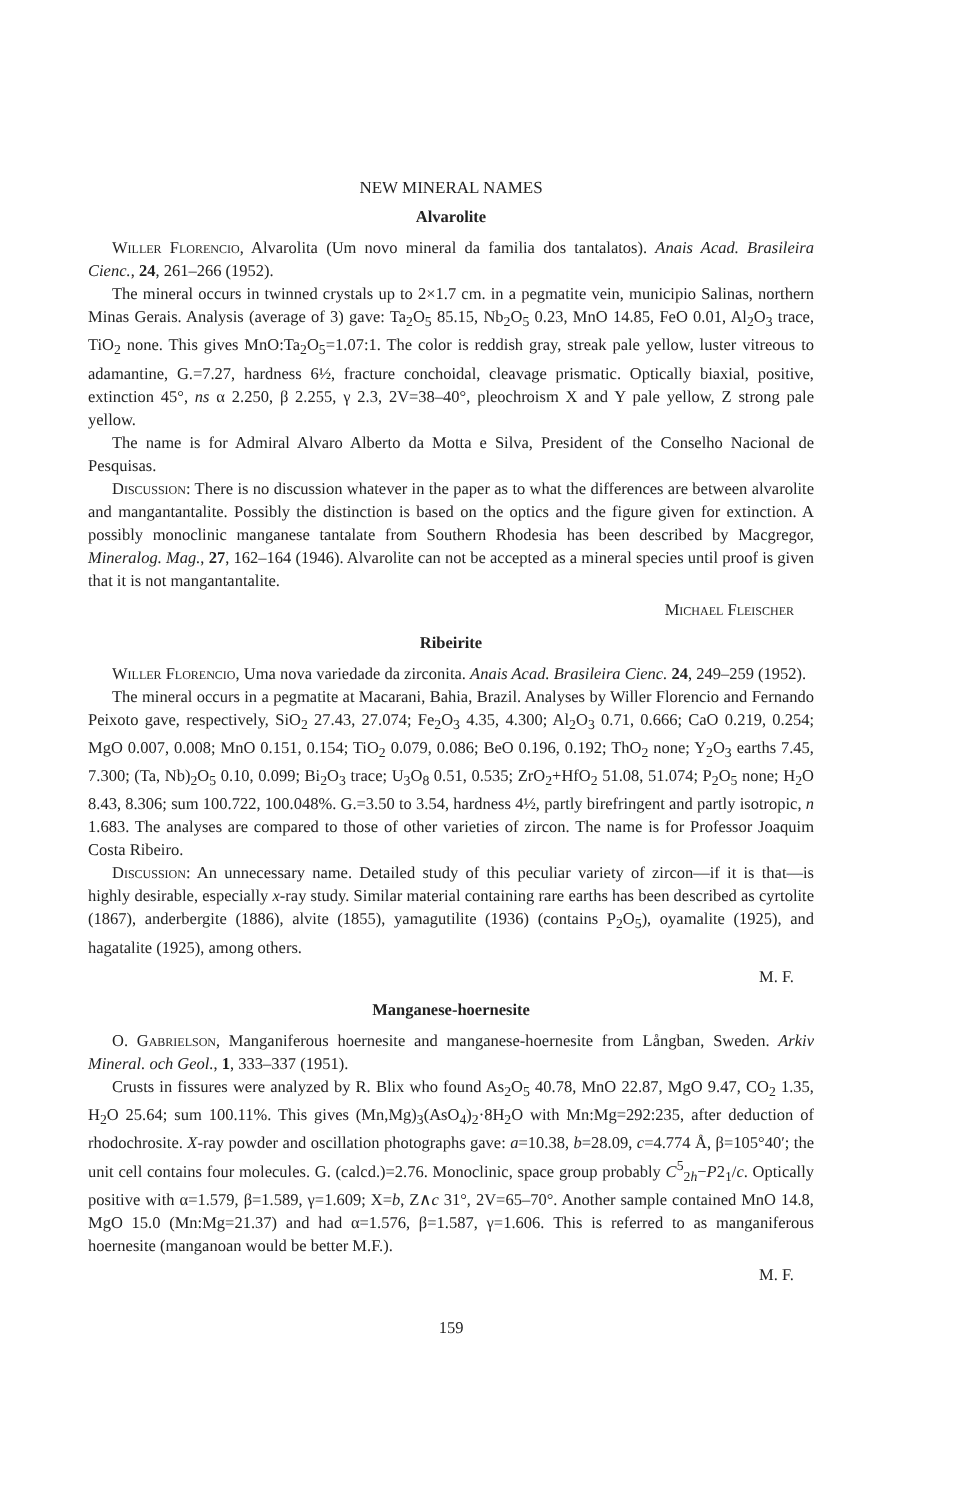NEW MINERAL NAMES
Alvarolite
Willer Florencio, Alvarolita (Um novo mineral da familia dos tantalatos). Anais Acad. Brasileira Cienc., 24, 261–266 (1952).
The mineral occurs in twinned crystals up to 2×1.7 cm. in a pegmatite vein, municipio Salinas, northern Minas Gerais. Analysis (average of 3) gave: Ta<sub>2</sub>O<sub>5</sub> 85.15, Nb<sub>2</sub>O<sub>5</sub> 0.23, MnO 14.85, FeO 0.01, Al<sub>2</sub>O<sub>3</sub> trace, TiO<sub>2</sub> none. This gives MnO:Ta<sub>2</sub>O<sub>5</sub>=1.07:1. The color is reddish gray, streak pale yellow, luster vitreous to adamantine, G.=7.27, hardness 6½, fracture conchoidal, cleavage prismatic. Optically biaxial, positive, extinction 45°, ns α 2.250, β 2.255, γ 2.3, 2V=38–40°, pleochroism X and Y pale yellow, Z strong pale yellow.
The name is for Admiral Alvaro Alberto da Motta e Silva, President of the Conselho Nacional de Pesquisas.
Discussion: There is no discussion whatever in the paper as to what the differences are between alvarolite and mangantantalite. Possibly the distinction is based on the optics and the figure given for extinction. A possibly monoclinic manganese tantalate from Southern Rhodesia has been described by Macgregor, Mineralog. Mag., 27, 162–164 (1946). Alvarolite can not be accepted as a mineral species until proof is given that it is not mangantantalite.
Michael Fleischer
Ribeirite
Willer Florencio, Uma nova variedade da zirconita. Anais Acad. Brasileira Cienc. 24, 249–259 (1952).
The mineral occurs in a pegmatite at Macarani, Bahia, Brazil. Analyses by Willer Florencio and Fernando Peixoto gave, respectively, SiO<sub>2</sub> 27.43, 27.074; Fe<sub>2</sub>O<sub>3</sub> 4.35, 4.300; Al<sub>2</sub>O<sub>3</sub> 0.71, 0.666; CaO 0.219, 0.254; MgO 0.007, 0.008; MnO 0.151, 0.154; TiO<sub>2</sub> 0.079, 0.086; BeO 0.196, 0.192; ThO<sub>2</sub> none; Y<sub>2</sub>O<sub>3</sub> earths 7.45, 7.300; (Ta, Nb)<sub>2</sub>O<sub>5</sub> 0.10, 0.099; Bi<sub>2</sub>O<sub>3</sub> trace; U<sub>3</sub>O<sub>8</sub> 0.51, 0.535; ZrO<sub>2</sub>+HfO<sub>2</sub> 51.08, 51.074; P<sub>2</sub>O<sub>5</sub> none; H<sub>2</sub>O 8.43, 8.306; sum 100.722, 100.048%. G.=3.50 to 3.54, hardness 4½, partly birefringent and partly isotropic, n 1.683. The analyses are compared to those of other varieties of zircon. The name is for Professor Joaquim Costa Ribeiro.
Discussion: An unnecessary name. Detailed study of this peculiar variety of zircon—if it is that—is highly desirable, especially x-ray study. Similar material containing rare earths has been described as cyrtolite (1867), anderbergite (1886), alvite (1855), yamagutilite (1936) (contains P<sub>2</sub>O<sub>5</sub>), oyamalite (1925), and hagatalite (1925), among others.
M. F.
Manganese-hoernesite
O. Gabrielson, Manganiferous hoernesite and manganese-hoernesite from Långban, Sweden. Arkiv Mineral. och Geol., 1, 333–337 (1951).
Crusts in fissures were analyzed by R. Blix who found As<sub>2</sub>O<sub>5</sub> 40.78, MnO 22.87, MgO 9.47, CO<sub>2</sub> 1.35, H<sub>2</sub>O 25.64; sum 100.11%. This gives (Mn,Mg)<sub>3</sub>(AsO<sub>4</sub>)<sub>2</sub>·8H<sub>2</sub>O with Mn:Mg=292:235, after deduction of rhodochrosite. X-ray powder and oscillation photographs gave: a=10.38, b=28.09, c=4.774 Å, β=105°40′; the unit cell contains four molecules. G. (calcd.)=2.76. Monoclinic, space group probably C<sup>5</sup><sub>2h</sub>−P2<sub>1</sub>/c. Optically positive with α=1.579, β=1.589, γ=1.609; X=b, Z∧c 31°, 2V=65–70°. Another sample contained MnO 14.8, MgO 15.0 (Mn:Mg=21.37) and had α=1.576, β=1.587, γ=1.606. This is referred to as manganiferous hoernesite (manganoan would be better M.F.).
M. F.
159